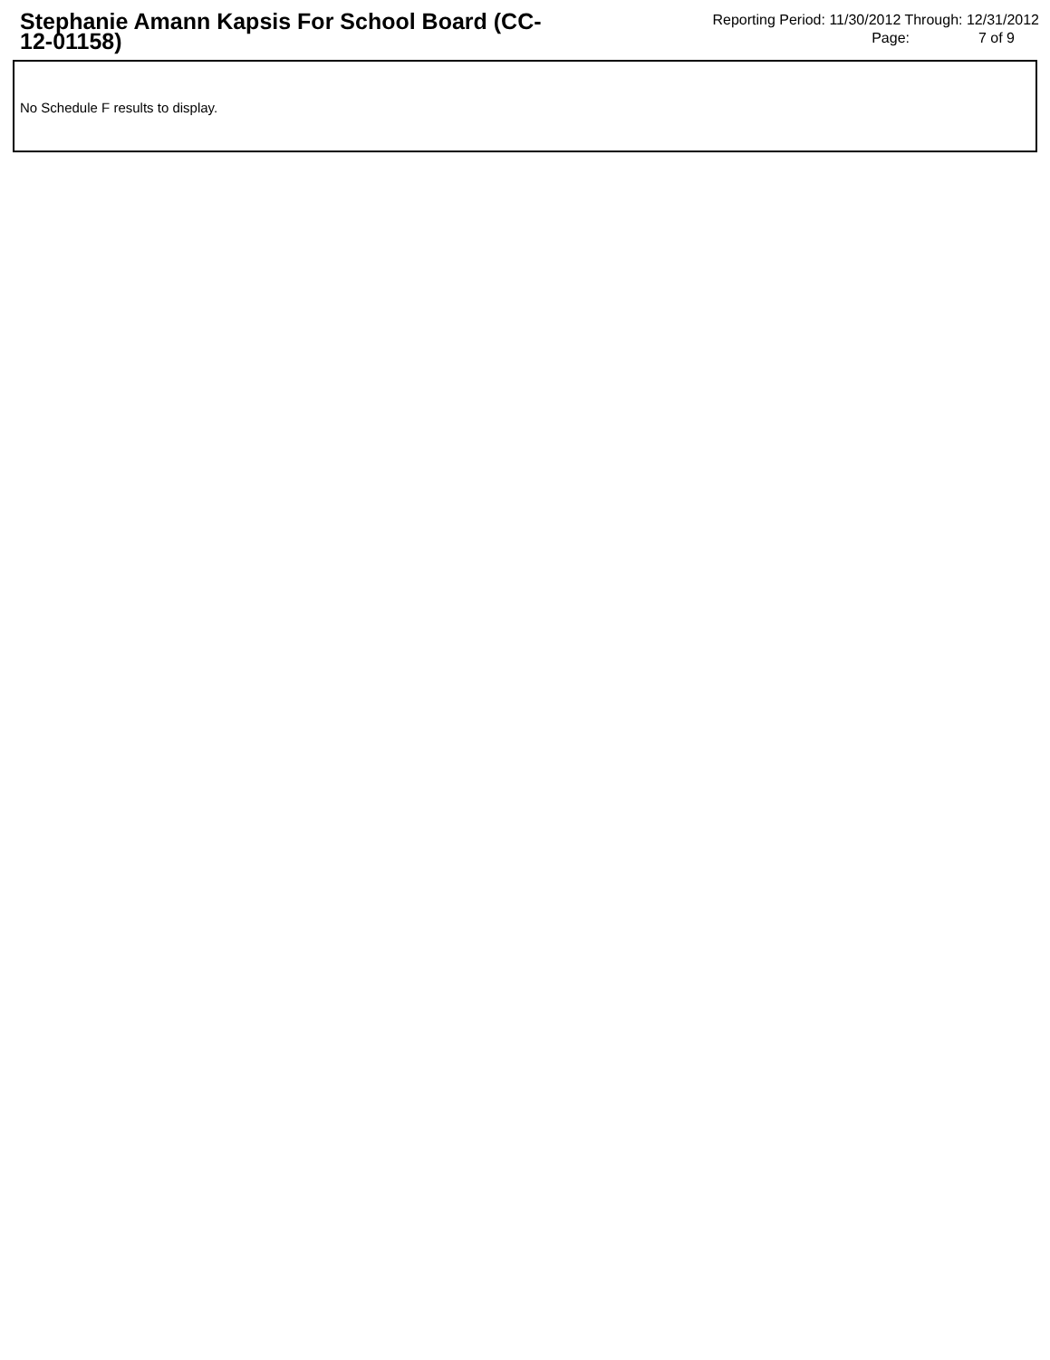Stephanie Amann Kapsis For School Board (CC-12-01158)
Reporting Period: 11/30/2012 Through: 12/31/2012
Page: 7 of 9
No Schedule F results to display.